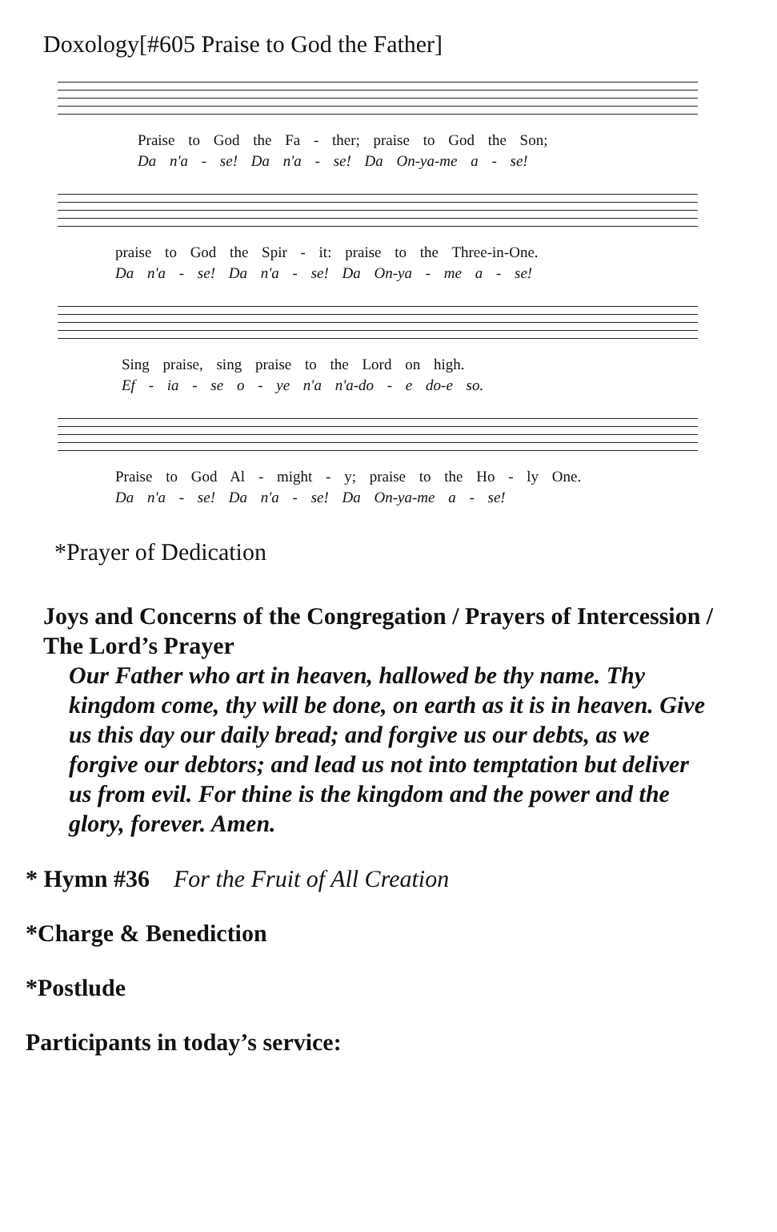Doxology[#605 Praise to God the Father]
Praise to God the Fa - ther; praise to God the Son;
Da n'a - se! Da n'a - se! Da On-ya-me a - se!
praise to God the Spir - it: praise to the Three-in-One.
Da n'a - se! Da n'a - se! Da On-ya - me a - se!
Sing praise, sing praise to the Lord on high.
Ef - ia - se o - ye n'a n'a-do - e do-e so.
Praise to God Al - might - y; praise to the Ho - ly One.
Da n'a - se! Da n'a - se! Da On-ya-me a - se!
*Prayer of Dedication
Joys and Concerns of the Congregation / Prayers of Intercession / The Lord’s Prayer
Our Father who art in heaven, hallowed be thy name. Thy kingdom come, thy will be done, on earth as it is in heaven. Give us this day our daily bread; and forgive us our debts, as we forgive our debtors; and lead us not into temptation but deliver us from evil. For thine is the kingdom and the power and the glory, forever. Amen.
* Hymn #36 For the Fruit of All Creation
*Charge & Benediction
*Postlude
Participants in today’s service: